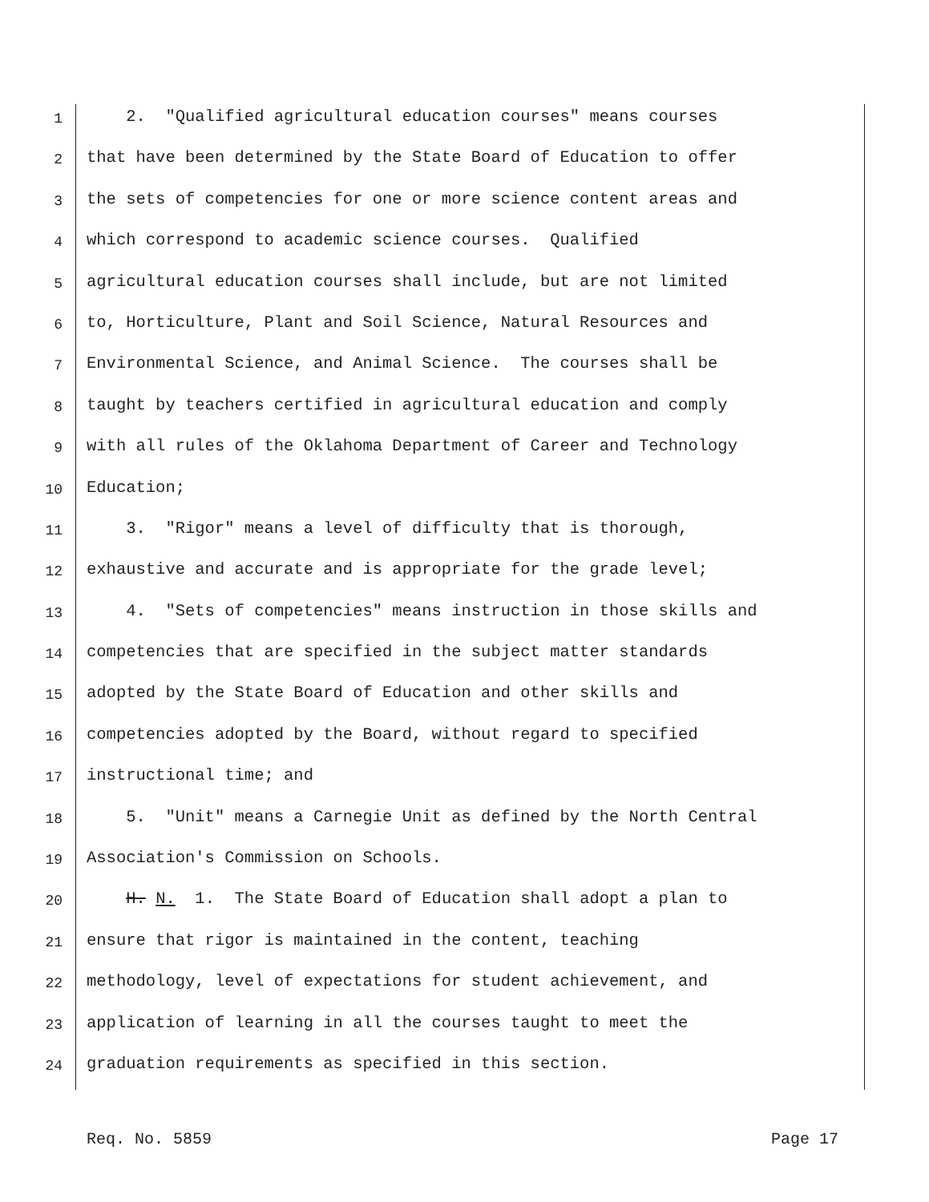1 2. "Qualified agricultural education courses" means courses
2 that have been determined by the State Board of Education to offer
3 the sets of competencies for one or more science content areas and
4 which correspond to academic science courses. Qualified
5 agricultural education courses shall include, but are not limited
6 to, Horticulture, Plant and Soil Science, Natural Resources and
7 Environmental Science, and Animal Science. The courses shall be
8 taught by teachers certified in agricultural education and comply
9 with all rules of the Oklahoma Department of Career and Technology
10 Education;
11 3. "Rigor" means a level of difficulty that is thorough,
12 exhaustive and accurate and is appropriate for the grade level;
13 4. "Sets of competencies" means instruction in those skills and
14 competencies that are specified in the subject matter standards
15 adopted by the State Board of Education and other skills and
16 competencies adopted by the Board, without regard to specified
17 instructional time; and
18 5. "Unit" means a Carnegie Unit as defined by the North Central
19 Association's Commission on Schools.
20 H. N. 1. The State Board of Education shall adopt a plan to
21 ensure that rigor is maintained in the content, teaching
22 methodology, level of expectations for student achievement, and
23 application of learning in all the courses taught to meet the
24 graduation requirements as specified in this section.
Req. No. 5859 Page 17